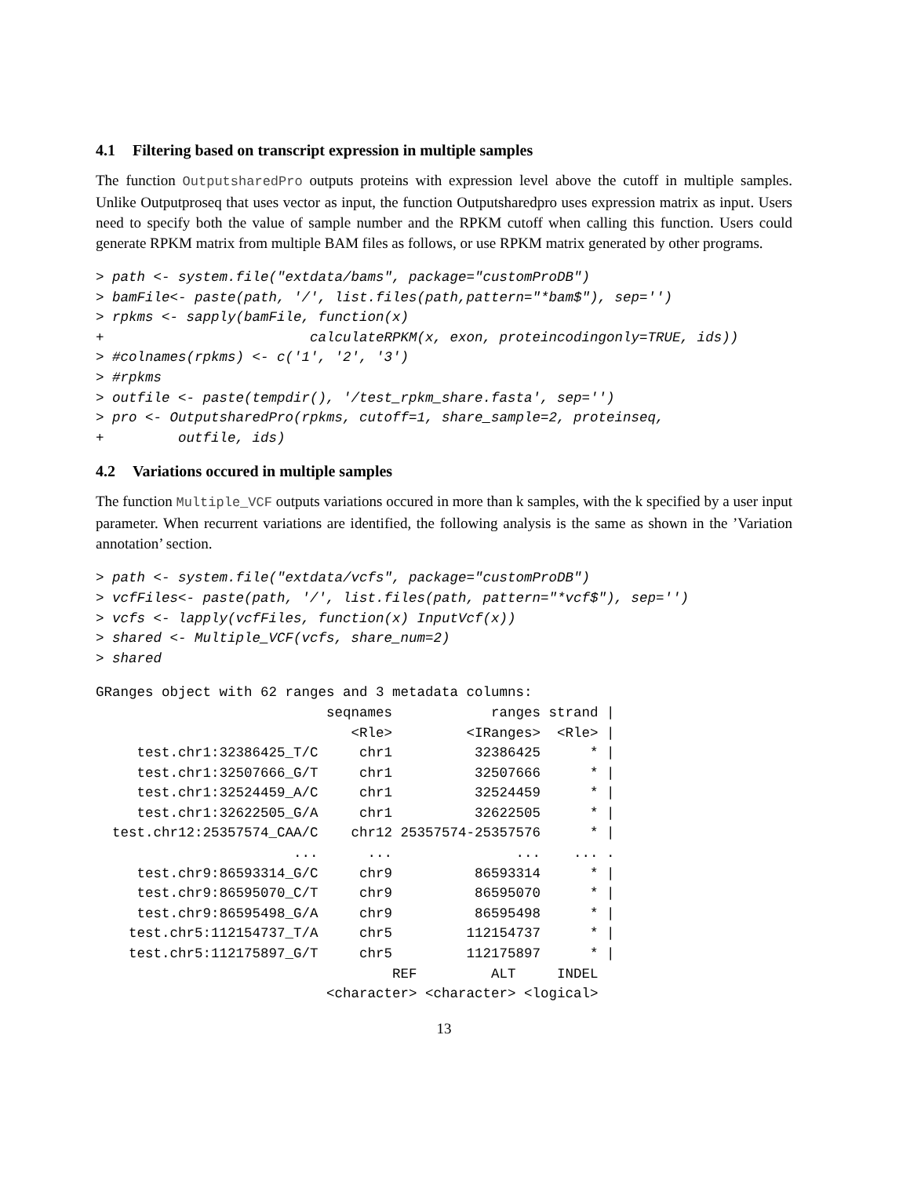4.1 Filtering based on transcript expression in multiple samples
The function OutputsharedPro outputs proteins with expression level above the cutoff in multiple samples. Unlike Outputproseq that uses vector as input, the function Outputsharedpro uses expression matrix as input. Users need to specify both the value of sample number and the RPKM cutoff when calling this function. Users could generate RPKM matrix from multiple BAM files as follows, or use RPKM matrix generated by other programs.
> path <- system.file("extdata/bams", package="customProDB")
> bamFile<- paste(path, '/', list.files(path,pattern="*bam$"), sep='')
> rpkms <- sapply(bamFile, function(x)
+                         calculateRPKM(x, exon, proteincodingonly=TRUE, ids))
> #colnames(rpkms) <- c('1', '2', '3')
> #rpkms
> outfile <- paste(tempdir(), '/test_rpkm_share.fasta', sep='')
> pro <- OutputsharedPro(rpkms, cutoff=1, share_sample=2, proteinseq,
+         outfile, ids)
4.2 Variations occured in multiple samples
The function Multiple_VCF outputs variations occured in more than k samples, with the k specified by a user input parameter. When recurrent variations are identified, the following analysis is the same as shown in the ’Variation annotation’ section.
> path <- system.file("extdata/vcfs", package="customProDB")
> vcfFiles<- paste(path, '/', list.files(path, pattern="*vcf$"), sep='')
> vcfs <- lapply(vcfFiles, function(x) InputVcf(x))
> shared <- Multiple_VCF(vcfs, share_num=2)
> shared
GRanges object with 62 ranges and 3 metadata columns:
                            seqnames            ranges strand |
                               <Rle>         <IRanges>  <Rle> |
     test.chr1:32386425_T/C     chr1          32386425      * |
     test.chr1:32507666_G/T     chr1          32507666      * |
     test.chr1:32524459_A/C     chr1          32524459      * |
     test.chr1:32622505_G/A     chr1          32622505      * |
  test.chr12:25357574_CAA/C    chr12 25357574-25357576      * |
                        ...      ...               ...    ... .
     test.chr9:86593314_G/C     chr9          86593314      * |
     test.chr9:86595070_C/T     chr9          86595070      * |
     test.chr9:86595498_G/A     chr9          86595498      * |
    test.chr5:112154737_T/A     chr5         112154737      * |
    test.chr5:112175897_G/T     chr5         112175897      * |
                                    REF         ALT     INDEL
                            <character> <character> <logical>
13